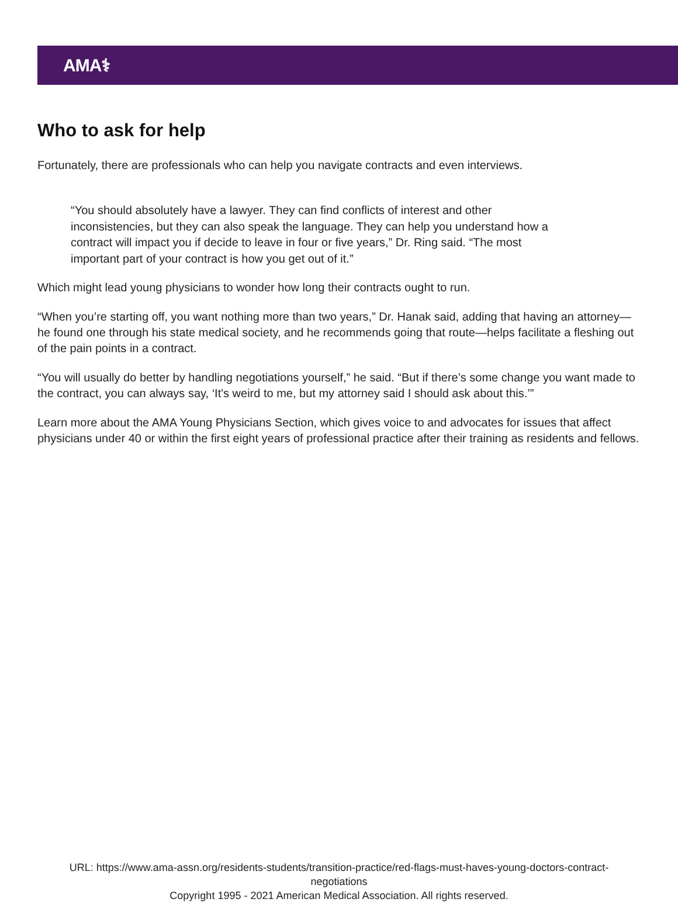AMA⚕
Who to ask for help
Fortunately, there are professionals who can help you navigate contracts and even interviews.
“You should absolutely have a lawyer. They can find conflicts of interest and other inconsistencies, but they can also speak the language. They can help you understand how a contract will impact you if decide to leave in four or five years,” Dr. Ring said. “The most important part of your contract is how you get out of it.”
Which might lead young physicians to wonder how long their contracts ought to run.
“When you’re starting off, you want nothing more than two years,” Dr. Hanak said, adding that having an attorney—he found one through his state medical society, and he recommends going that route—helps facilitate a fleshing out of the pain points in a contract.
“You will usually do better by handling negotiations yourself,” he said. “But if there’s some change you want made to the contract, you can always say, ‘It's weird to me, but my attorney said I should ask about this.’”
Learn more about the AMA Young Physicians Section, which gives voice to and advocates for issues that affect physicians under 40 or within the first eight years of professional practice after their training as residents and fellows.
URL: https://www.ama-assn.org/residents-students/transition-practice/red-flags-must-haves-young-doctors-contract-
negotiations
Copyright 1995 - 2021 American Medical Association. All rights reserved.